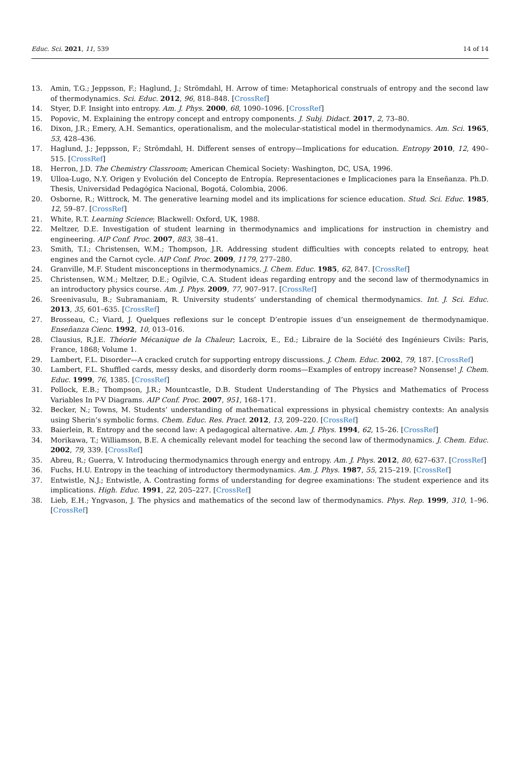Educ. Sci. 2021, 11, 539 14 of 14
13. Amin, T.G.; Jeppsson, F.; Haglund, J.; Strömdahl, H. Arrow of time: Metaphorical construals of entropy and the second law of thermodynamics. Sci. Educ. 2012, 96, 818–848. [CrossRef]
14. Styer, D.F. Insight into entropy. Am. J. Phys. 2000, 68, 1090–1096. [CrossRef]
15. Popovic, M. Explaining the entropy concept and entropy components. J. Subj. Didact. 2017, 2, 73–80.
16. Dixon, J.R.; Emery, A.H. Semantics, operationalism, and the molecular-statistical model in thermodynamics. Am. Sci. 1965, 53, 428–436.
17. Haglund, J.; Jeppsson, F.; Strömdahl, H. Different senses of entropy—Implications for education. Entropy 2010, 12, 490–515. [CrossRef]
18. Herron, J.D. The Chemistry Classroom; American Chemical Society: Washington, DC, USA, 1996.
19. Ulloa-Lugo, N.Y. Origen y Evolución del Concepto de Entropía. Representaciones e Implicaciones para la Enseñanza. Ph.D. Thesis, Universidad Pedagógica Nacional, Bogotá, Colombia, 2006.
20. Osborne, R.; Wittrock, M. The generative learning model and its implications for science education. Stud. Sci. Educ. 1985, 12, 59–87. [CrossRef]
21. White, R.T. Learning Science; Blackwell: Oxford, UK, 1988.
22. Meltzer, D.E. Investigation of student learning in thermodynamics and implications for instruction in chemistry and engineering. AIP Conf. Proc. 2007, 883, 38–41.
23. Smith, T.I.; Christensen, W.M.; Thompson, J.R. Addressing student difficulties with concepts related to entropy, heat engines and the Carnot cycle. AIP Conf. Proc. 2009, 1179, 277–280.
24. Granville, M.F. Student misconceptions in thermodynamics. J. Chem. Educ. 1985, 62, 847. [CrossRef]
25. Christensen, W.M.; Meltzer, D.E.; Ogilvie, C.A. Student ideas regarding entropy and the second law of thermodynamics in an introductory physics course. Am. J. Phys. 2009, 77, 907–917. [CrossRef]
26. Sreenivasulu, B.; Subramaniam, R. University students’ understanding of chemical thermodynamics. Int. J. Sci. Educ. 2013, 35, 601–635. [CrossRef]
27. Brosseau, C.; Viard, J. Quelques reflexions sur le concept D’entropie issues d’un enseignement de thermodynamique. Enseñanza Cienc. 1992, 10, 013–016.
28. Clausius, R.J.E. Théorie Mécanique de la Chaleur; Lacroix, E., Ed.; Libraire de la Société des Ingénieurs Civils: Paris, France, 1868; Volume 1.
29. Lambert, F.L. Disorder—A cracked crutch for supporting entropy discussions. J. Chem. Educ. 2002, 79, 187. [CrossRef]
30. Lambert, F.L. Shuffled cards, messy desks, and disorderly dorm rooms—Examples of entropy increase? Nonsense! J. Chem. Educ. 1999, 76, 1385. [CrossRef]
31. Pollock, E.B.; Thompson, J.R.; Mountcastle, D.B. Student Understanding of The Physics and Mathematics of Process Variables In P-V Diagrams. AIP Conf. Proc. 2007, 951, 168–171.
32. Becker, N.; Towns, M. Students’ understanding of mathematical expressions in physical chemistry contexts: An analysis using Sherin’s symbolic forms. Chem. Educ. Res. Pract. 2012, 13, 209–220. [CrossRef]
33. Baierlein, R. Entropy and the second law: A pedagogical alternative. Am. J. Phys. 1994, 62, 15–26. [CrossRef]
34. Morikawa, T.; Williamson, B.E. A chemically relevant model for teaching the second law of thermodynamics. J. Chem. Educ. 2002, 79, 339. [CrossRef]
35. Abreu, R.; Guerra, V. Introducing thermodynamics through energy and entropy. Am. J. Phys. 2012, 80, 627–637. [CrossRef]
36. Fuchs, H.U. Entropy in the teaching of introductory thermodynamics. Am. J. Phys. 1987, 55, 215–219. [CrossRef]
37. Entwistle, N.J.; Entwistle, A. Contrasting forms of understanding for degree examinations: The student experience and its implications. High. Educ. 1991, 22, 205–227. [CrossRef]
38. Lieb, E.H.; Yngvason, J. The physics and mathematics of the second law of thermodynamics. Phys. Rep. 1999, 310, 1–96. [CrossRef]